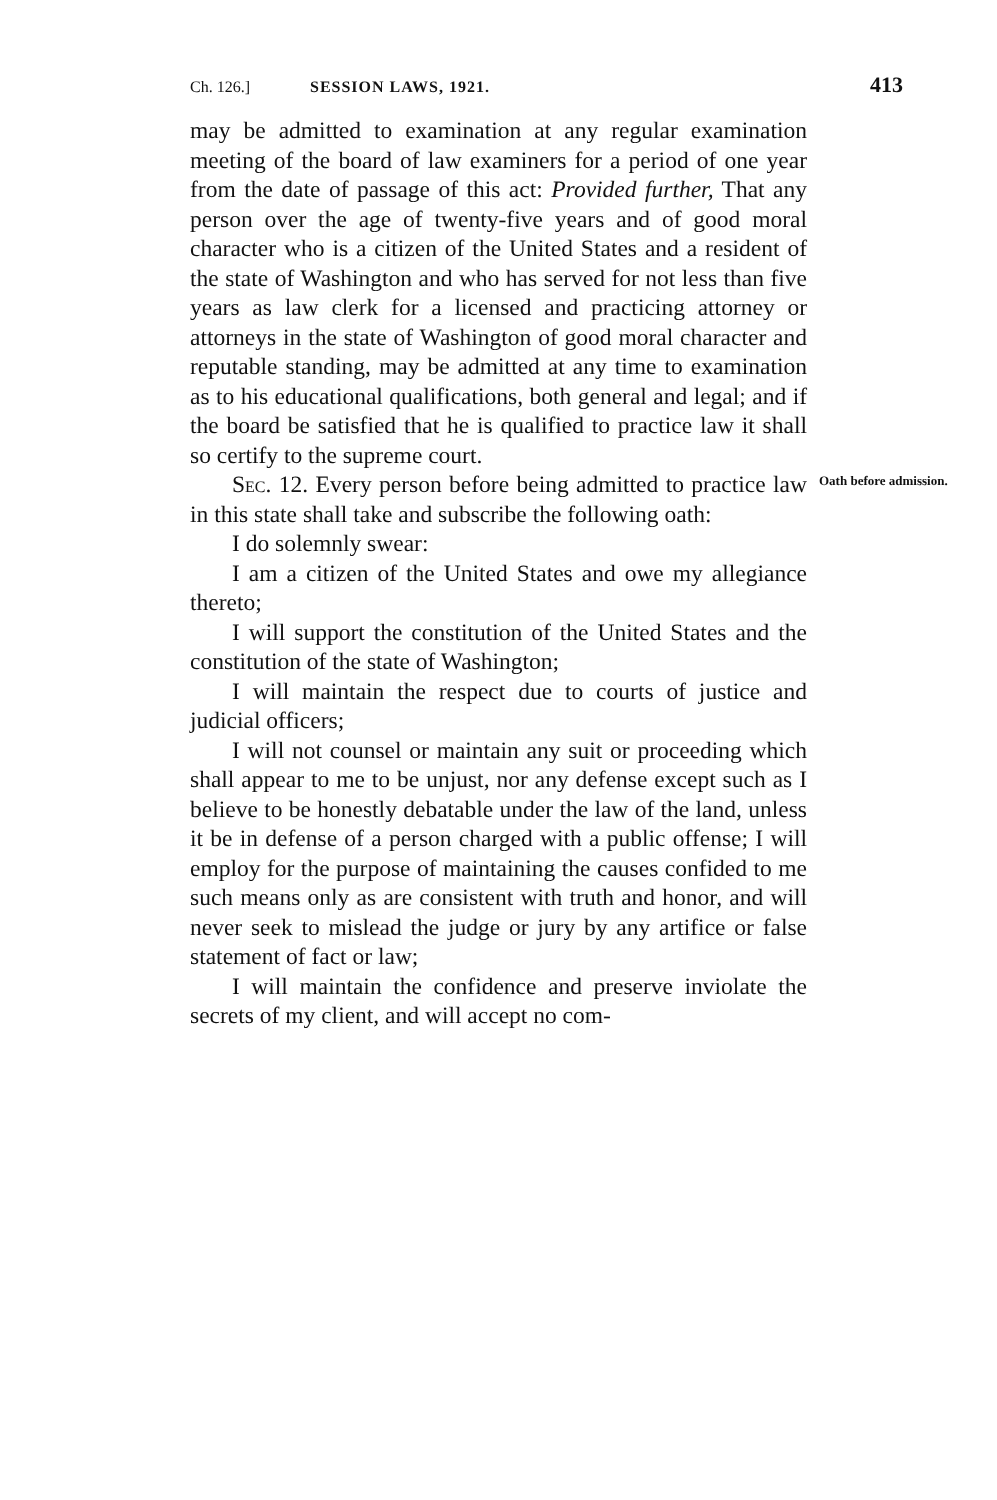Ch. 126.] SESSION LAWS, 1921. 413
may be admitted to examination at any regular examination meeting of the board of law examiners for a period of one year from the date of passage of this act: Provided further, That any person over the age of twenty-five years and of good moral character who is a citizen of the United States and a resident of the state of Washington and who has served for not less than five years as law clerk for a licensed and practicing attorney or attorneys in the state of Washington of good moral character and reputable standing, may be admitted at any time to examination as to his educational qualifications, both general and legal; and if the board be satisfied that he is qualified to practice law it shall so certify to the supreme court.
Sec. 12. Every person before being admitted to practice law in this state shall take and subscribe the following oath:
Oath before admission.
I do solemnly swear:
I am a citizen of the United States and owe my allegiance thereto;
I will support the constitution of the United States and the constitution of the state of Washington;
I will maintain the respect due to courts of justice and judicial officers;
I will not counsel or maintain any suit or proceeding which shall appear to me to be unjust, nor any defense except such as I believe to be honestly debatable under the law of the land, unless it be in defense of a person charged with a public offense; I will employ for the purpose of maintaining the causes confided to me such means only as are consistent with truth and honor, and will never seek to mislead the judge or jury by any artifice or false statement of fact or law;
I will maintain the confidence and preserve inviolate the secrets of my client, and will accept no com-